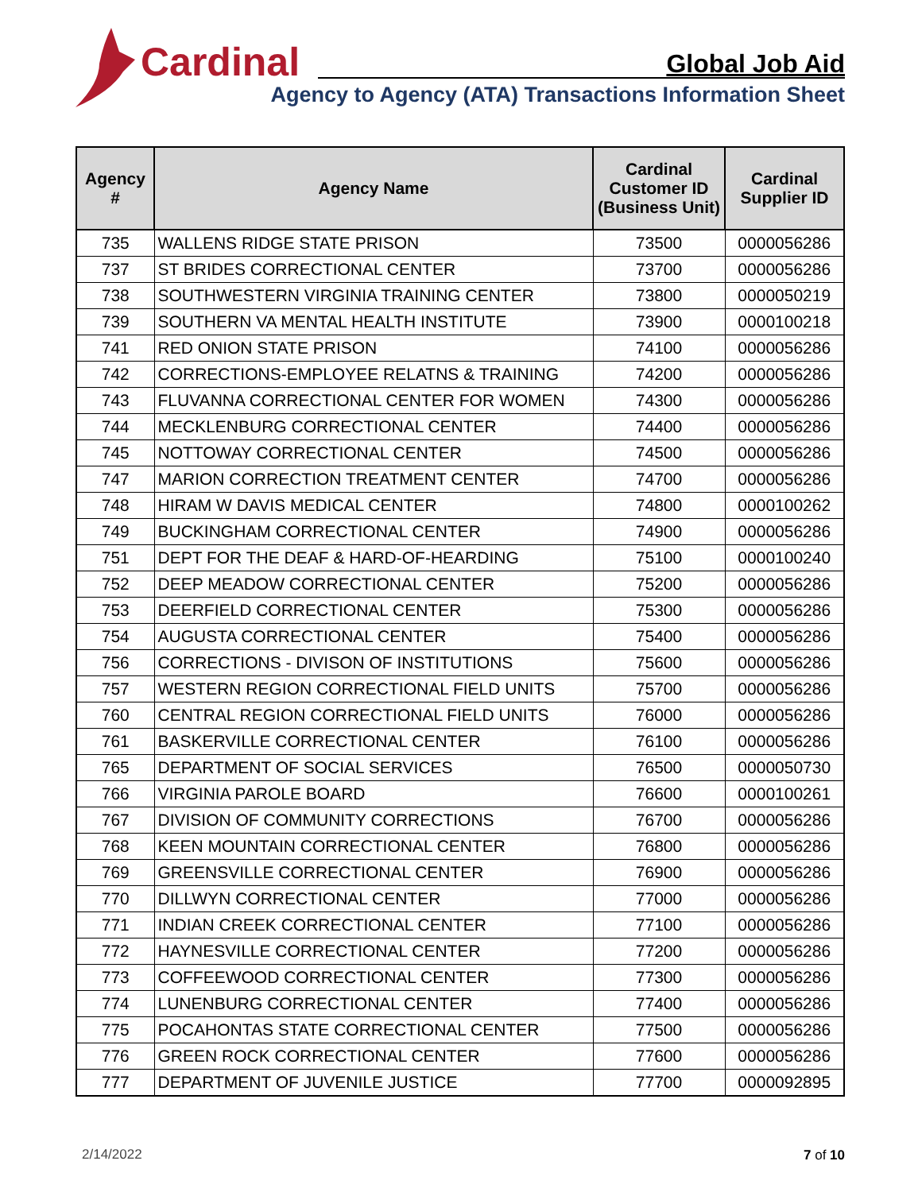Cardinal
Global Job Aid
Agency to Agency (ATA) Transactions Information Sheet
| Agency # | Agency Name | Cardinal Customer ID (Business Unit) | Cardinal Supplier ID |
| --- | --- | --- | --- |
| 735 | WALLENS RIDGE STATE PRISON | 73500 | 0000056286 |
| 737 | ST BRIDES CORRECTIONAL CENTER | 73700 | 0000056286 |
| 738 | SOUTHWESTERN VIRGINIA TRAINING CENTER | 73800 | 0000050219 |
| 739 | SOUTHERN VA MENTAL HEALTH INSTITUTE | 73900 | 0000100218 |
| 741 | RED ONION STATE PRISON | 74100 | 0000056286 |
| 742 | CORRECTIONS-EMPLOYEE RELATNS & TRAINING | 74200 | 0000056286 |
| 743 | FLUVANNA CORRECTIONAL CENTER FOR WOMEN | 74300 | 0000056286 |
| 744 | MECKLENBURG CORRECTIONAL CENTER | 74400 | 0000056286 |
| 745 | NOTTOWAY CORRECTIONAL CENTER | 74500 | 0000056286 |
| 747 | MARION CORRECTION TREATMENT CENTER | 74700 | 0000056286 |
| 748 | HIRAM W DAVIS MEDICAL CENTER | 74800 | 0000100262 |
| 749 | BUCKINGHAM CORRECTIONAL CENTER | 74900 | 0000056286 |
| 751 | DEPT FOR THE DEAF & HARD-OF-HEARDING | 75100 | 0000100240 |
| 752 | DEEP MEADOW CORRECTIONAL CENTER | 75200 | 0000056286 |
| 753 | DEERFIELD CORRECTIONAL CENTER | 75300 | 0000056286 |
| 754 | AUGUSTA CORRECTIONAL CENTER | 75400 | 0000056286 |
| 756 | CORRECTIONS - DIVISON OF INSTITUTIONS | 75600 | 0000056286 |
| 757 | WESTERN REGION CORRECTIONAL FIELD UNITS | 75700 | 0000056286 |
| 760 | CENTRAL REGION CORRECTIONAL FIELD UNITS | 76000 | 0000056286 |
| 761 | BASKERVILLE CORRECTIONAL CENTER | 76100 | 0000056286 |
| 765 | DEPARTMENT OF SOCIAL SERVICES | 76500 | 0000050730 |
| 766 | VIRGINIA PAROLE BOARD | 76600 | 0000100261 |
| 767 | DIVISION OF COMMUNITY CORRECTIONS | 76700 | 0000056286 |
| 768 | KEEN MOUNTAIN CORRECTIONAL CENTER | 76800 | 0000056286 |
| 769 | GREENSVILLE CORRECTIONAL CENTER | 76900 | 0000056286 |
| 770 | DILLWYN CORRECTIONAL CENTER | 77000 | 0000056286 |
| 771 | INDIAN CREEK CORRECTIONAL CENTER | 77100 | 0000056286 |
| 772 | HAYNESVILLE CORRECTIONAL CENTER | 77200 | 0000056286 |
| 773 | COFFEEWOOD CORRECTIONAL CENTER | 77300 | 0000056286 |
| 774 | LUNENBURG CORRECTIONAL CENTER | 77400 | 0000056286 |
| 775 | POCAHONTAS STATE CORRECTIONAL CENTER | 77500 | 0000056286 |
| 776 | GREEN ROCK CORRECTIONAL CENTER | 77600 | 0000056286 |
| 777 | DEPARTMENT OF JUVENILE JUSTICE | 77700 | 0000092895 |
2/14/2022 7 of 10